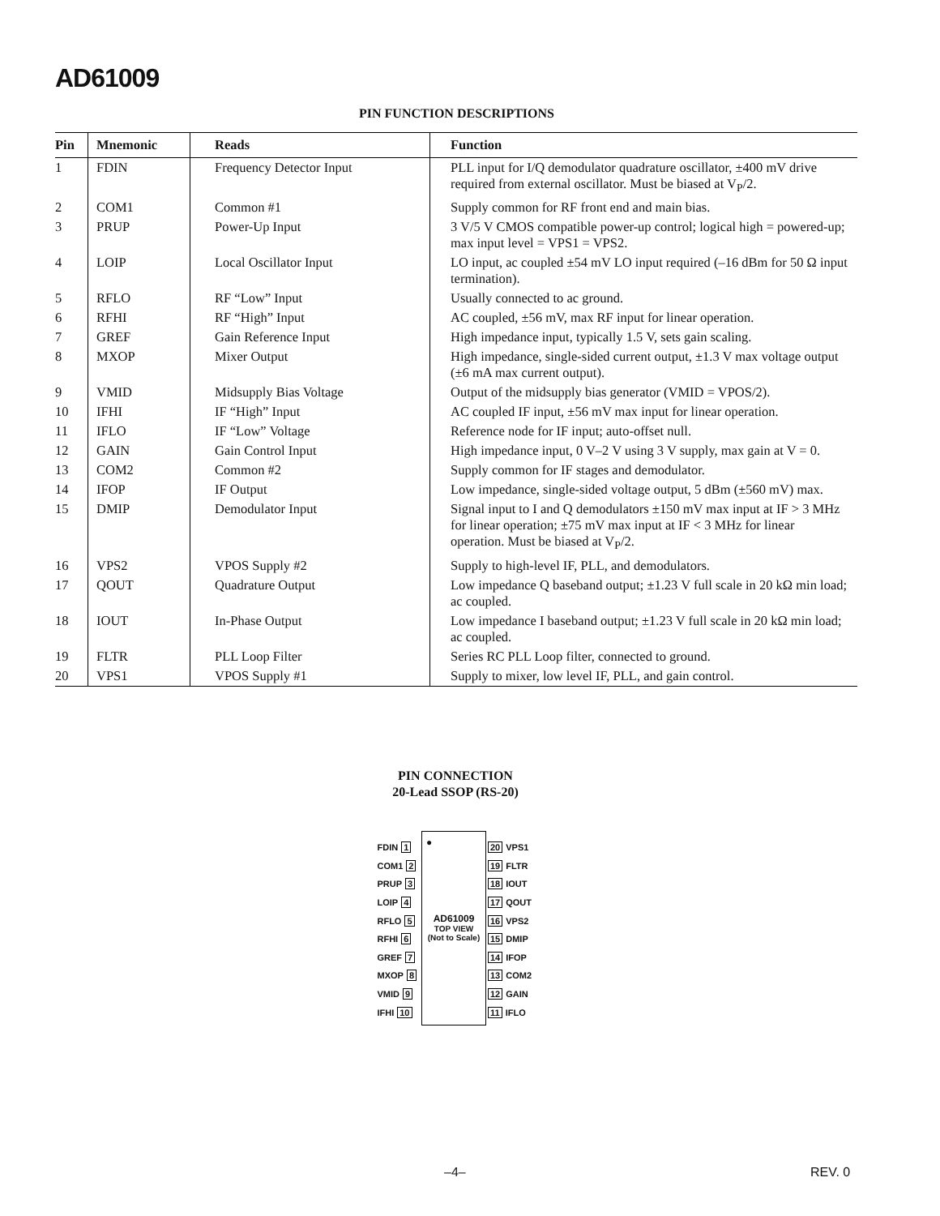AD61009
PIN FUNCTION DESCRIPTIONS
| Pin | Mnemonic | Reads | Function |
| --- | --- | --- | --- |
| 1 | FDIN | Frequency Detector Input | PLL input for I/Q demodulator quadrature oscillator, ±400 mV drive required from external oscillator. Must be biased at V<sub>P</sub>/2. |
| 2 | COM1 | Common #1 | Supply common for RF front end and main bias. |
| 3 | PRUP | Power-Up Input | 3 V/5 V CMOS compatible power-up control; logical high = powered-up; max input level = VPS1 = VPS2. |
| 4 | LOIP | Local Oscillator Input | LO input, ac coupled ±54 mV LO input required (–16 dBm for 50 Ω input termination). |
| 5 | RFLO | RF “Low” Input | Usually connected to ac ground. |
| 6 | RFHI | RF “High” Input | AC coupled, ±56 mV, max RF input for linear operation. |
| 7 | GREF | Gain Reference Input | High impedance input, typically 1.5 V, sets gain scaling. |
| 8 | MXOP | Mixer Output | High impedance, single-sided current output, ±1.3 V max voltage output (±6 mA max current output). |
| 9 | VMID | Midsupply Bias Voltage | Output of the midsupply bias generator (VMID = VPOS/2). |
| 10 | IFHI | IF “High” Input | AC coupled IF input, ±56 mV max input for linear operation. |
| 11 | IFLO | IF “Low” Voltage | Reference node for IF input; auto-offset null. |
| 12 | GAIN | Gain Control Input | High impedance input, 0 V–2 V using 3 V supply, max gain at V = 0. |
| 13 | COM2 | Common #2 | Supply common for IF stages and demodulator. |
| 14 | IFOP | IF Output | Low impedance, single-sided voltage output, 5 dBm (±560 mV) max. |
| 15 | DMIP | Demodulator Input | Signal input to I and Q demodulators ±150 mV max input at IF > 3 MHz for linear operation; ±75 mV max input at IF < 3 MHz for linear operation. Must be biased at V<sub>P</sub>/2. |
| 16 | VPS2 | VPOS Supply #2 | Supply to high-level IF, PLL, and demodulators. |
| 17 | QOUT | Quadrature Output | Low impedance Q baseband output; ±1.23 V full scale in 20 kΩ min load; ac coupled. |
| 18 | IOUT | In-Phase Output | Low impedance I baseband output; ±1.23 V full scale in 20 kΩ min load; ac coupled. |
| 19 | FLTR | PLL Loop Filter | Series RC PLL Loop filter, connected to ground. |
| 20 | VPS1 | VPOS Supply #1 | Supply to mixer, low level IF, PLL, and gain control. |
PIN CONNECTION
20-Lead SSOP (RS-20)
FDIN 1
COM1 2
PRUP 3
LOIP 4
RFLO 5
RFHI 6
GREF 7
MXOP 8
VMID 9
IFHI 10
●
AD61009
TOP VIEW
(Not to Scale)
20 VPS1
19 FLTR
18 IOUT
17 QOUT
16 VPS2
15 DMIP
14 IFOP
13 COM2
12 GAIN
11 IFLO
–4– REV. 0